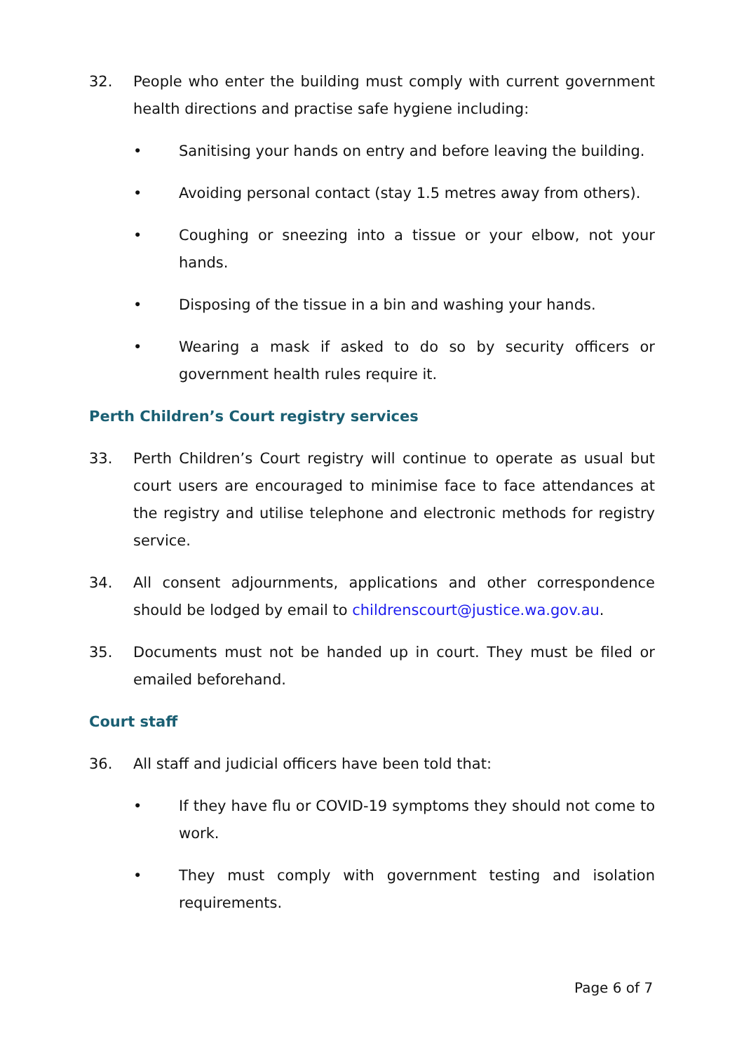32. People who enter the building must comply with current government health directions and practise safe hygiene including:
• Sanitising your hands on entry and before leaving the building.
• Avoiding personal contact (stay 1.5 metres away from others).
• Coughing or sneezing into a tissue or your elbow, not your hands.
• Disposing of the tissue in a bin and washing your hands.
• Wearing a mask if asked to do so by security officers or government health rules require it.
Perth Children’s Court registry services
33. Perth Children’s Court registry will continue to operate as usual but court users are encouraged to minimise face to face attendances at the registry and utilise telephone and electronic methods for registry service.
34. All consent adjournments, applications and other correspondence should be lodged by email to childrenscourt@justice.wa.gov.au.
35. Documents must not be handed up in court. They must be filed or emailed beforehand.
Court staff
36. All staff and judicial officers have been told that:
• If they have flu or COVID-19 symptoms they should not come to work.
• They must comply with government testing and isolation requirements.
Page 6 of 7